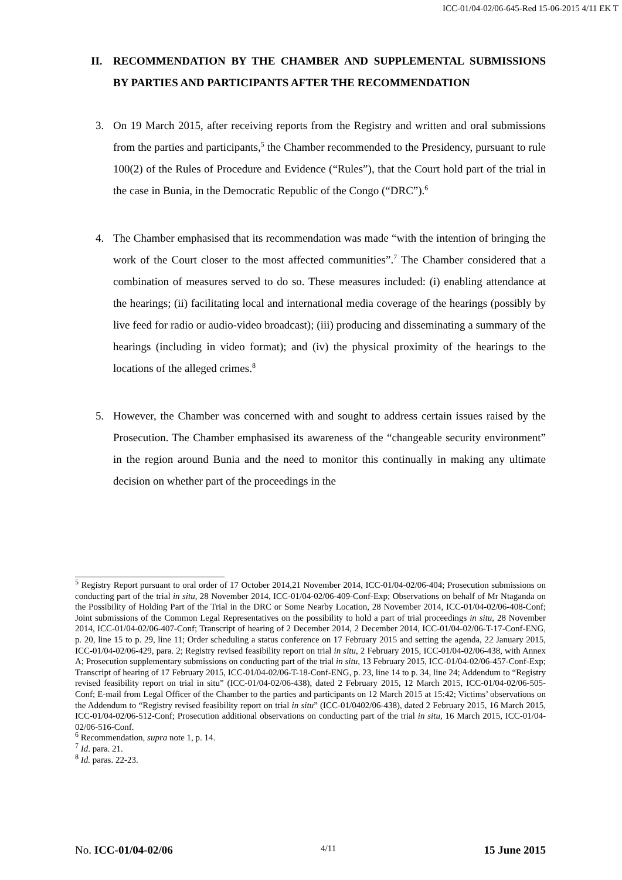ICC-01/04-02/06-645-Red 15-06-2015 4/11 EK T
II. RECOMMENDATION BY THE CHAMBER AND SUPPLEMENTAL SUBMISSIONS BY PARTIES AND PARTICIPANTS AFTER THE RECOMMENDATION
3. On 19 March 2015, after receiving reports from the Registry and written and oral submissions from the parties and participants,<sup>5</sup> the Chamber recommended to the Presidency, pursuant to rule 100(2) of the Rules of Procedure and Evidence (“Rules”), that the Court hold part of the trial in the case in Bunia, in the Democratic Republic of the Congo (“DRC”).<sup>6</sup>
4. The Chamber emphasised that its recommendation was made “with the intention of bringing the work of the Court closer to the most affected communities”.<sup>7</sup> The Chamber considered that a combination of measures served to do so. These measures included: (i) enabling attendance at the hearings; (ii) facilitating local and international media coverage of the hearings (possibly by live feed for radio or audio-video broadcast); (iii) producing and disseminating a summary of the hearings (including in video format); and (iv) the physical proximity of the hearings to the locations of the alleged crimes.<sup>8</sup>
5. However, the Chamber was concerned with and sought to address certain issues raised by the Prosecution. The Chamber emphasised its awareness of the “changeable security environment” in the region around Bunia and the need to monitor this continually in making any ultimate decision on whether part of the proceedings in the
<sup>5</sup> Registry Report pursuant to oral order of 17 October 2014,21 November 2014, ICC-01/04-02/06-404; Prosecution submissions on conducting part of the trial in situ, 28 November 2014, ICC-01/04-02/06-409-Conf-Exp; Observations on behalf of Mr Ntaganda on the Possibility of Holding Part of the Trial in the DRC or Some Nearby Location, 28 November 2014, ICC-01/04-02/06-408-Conf; Joint submissions of the Common Legal Representatives on the possibility to hold a part of trial proceedings in situ, 28 November 2014, ICC-01/04-02/06-407-Conf; Transcript of hearing of 2 December 2014, 2 December 2014, ICC-01/04-02/06-T-17-Conf-ENG, p. 20, line 15 to p. 29, line 11; Order scheduling a status conference on 17 February 2015 and setting the agenda, 22 January 2015, ICC-01/04-02/06-429, para. 2; Registry revised feasibility report on trial in situ, 2 February 2015, ICC-01/04-02/06-438, with Annex A; Prosecution supplementary submissions on conducting part of the trial in situ, 13 February 2015, ICC-01/04-02/06-457-Conf-Exp; Transcript of hearing of 17 February 2015, ICC-01/04-02/06-T-18-Conf-ENG, p. 23, line 14 to p. 34, line 24; Addendum to “Registry revised feasibility report on trial in situ” (ICC-01/04-02/06-438), dated 2 February 2015, 12 March 2015, ICC-01/04-02/06-505-Conf; E-mail from Legal Officer of the Chamber to the parties and participants on 12 March 2015 at 15:42; Victims’ observations on the Addendum to “Registry revised feasibility report on trial in situ” (ICC-01/0402/06-438), dated 2 February 2015, 16 March 2015, ICC-01/04-02/06-512-Conf; Prosecution additional observations on conducting part of the trial in situ, 16 March 2015, ICC-01/04-02/06-516-Conf.
<sup>6</sup> Recommendation, supra note 1, p. 14.
<sup>7</sup> Id. para. 21.
<sup>8</sup> Id. paras. 22-23.
No. ICC-01/04-02/06 4/11 15 June 2015